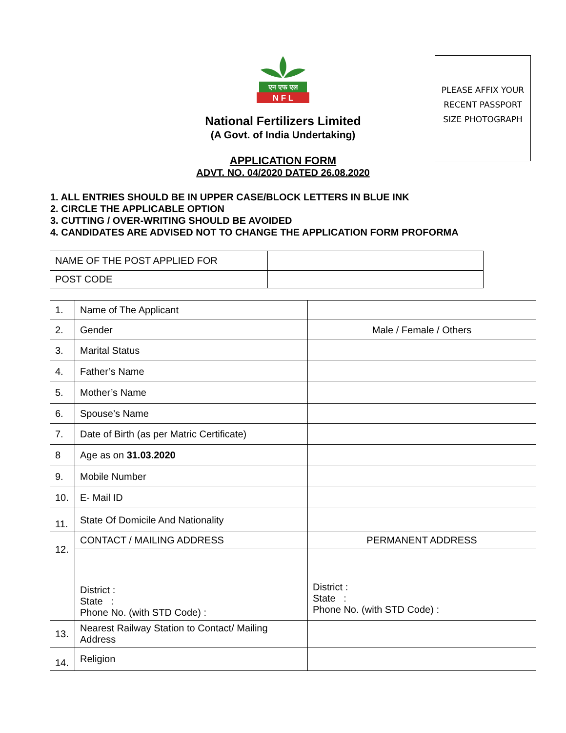PLEASE AFFIX YOUR
RECENT PASSPORT
SIZE PHOTOGRAPH
एन एफ एल
N F L
National Fertilizers Limited
(A Govt. of India Undertaking)
APPLICATION FORM
ADVT. NO. 04/2020 DATED 26.08.2020
1. ALL ENTRIES SHOULD BE IN UPPER CASE/BLOCK LETTERS IN BLUE INK
2. CIRCLE THE APPLICABLE OPTION
3. CUTTING / OVER-WRITING SHOULD BE AVOIDED
4. CANDIDATES ARE ADVISED NOT TO CHANGE THE APPLICATION FORM PROFORMA
| NAME OF THE POST APPLIED FOR | |
| POST CODE | |
| 1. | Name of The Applicant | |
| 2. | Gender | Male / Female / Others |
| 3. | Marital Status | |
| 4. | Father’s Name | |
| 5. | Mother’s Name | |
| 6. | Spouse’s Name | |
| 7. | Date of Birth (as per Matric Certificate) | |
| 8 | Age as on 31.03.2020 | |
| 9. | Mobile Number | |
| 10. | E- Mail ID | |
| 11. | State Of Domicile And Nationality | |
| 12. | CONTACT / MAILING ADDRESS | PERMANENT ADDRESS |
| | District : State : Phone No. (with STD Code) : | District : State : Phone No. (with STD Code) : |
| 13. | Nearest Railway Station to Contact/ Mailing Address | |
| 14. | Religion | |